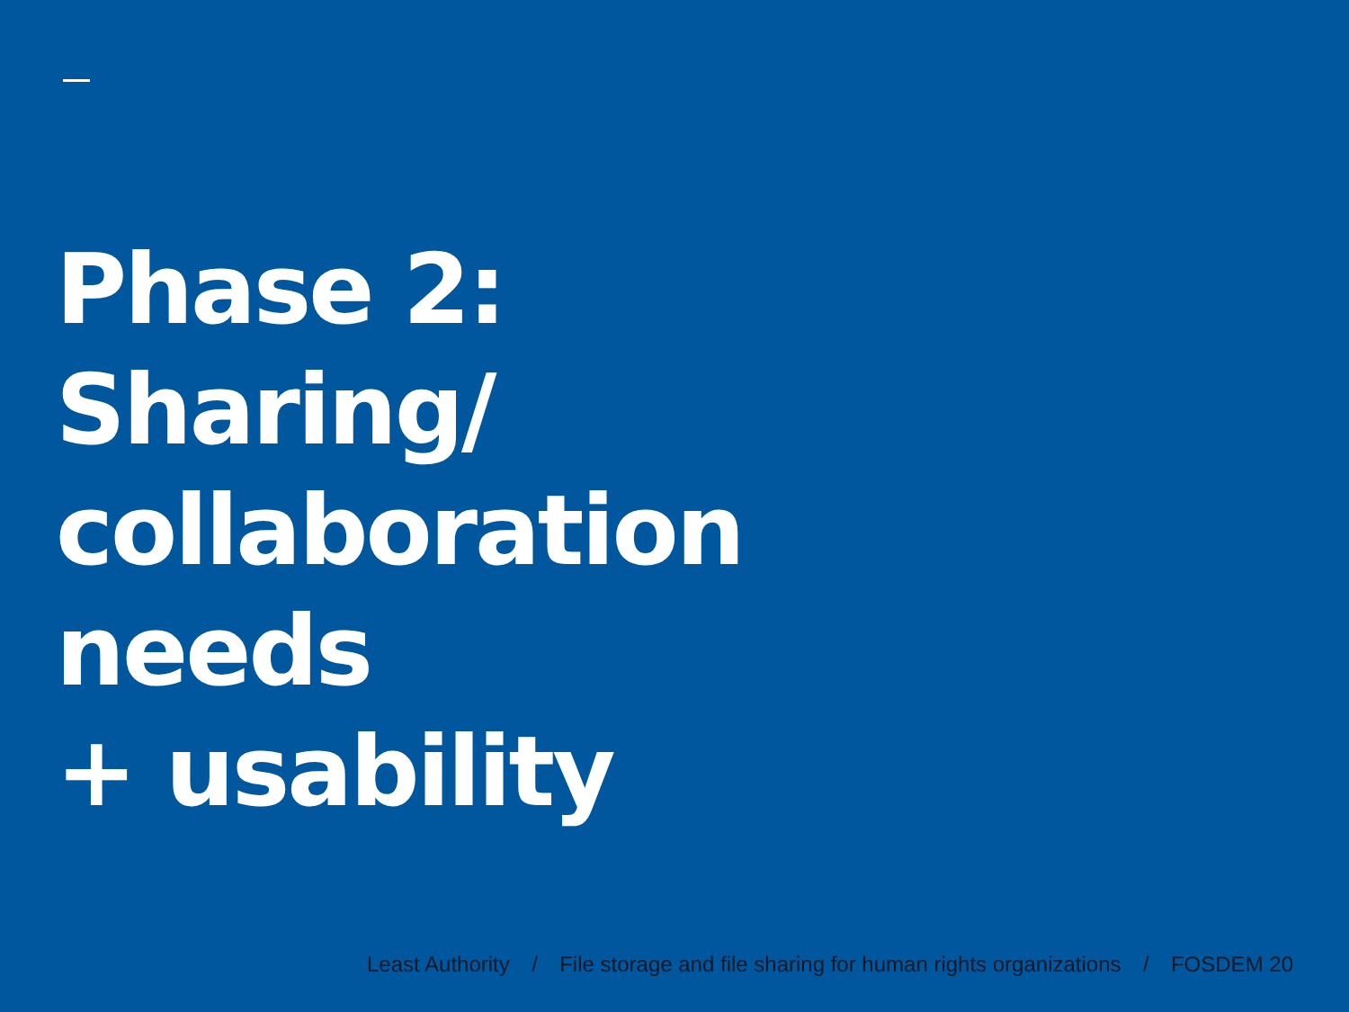Phase 2:
Sharing/
collaboration
needs
+ usability
Least Authority / File storage and file sharing for human rights organizations / FOSDEM 20